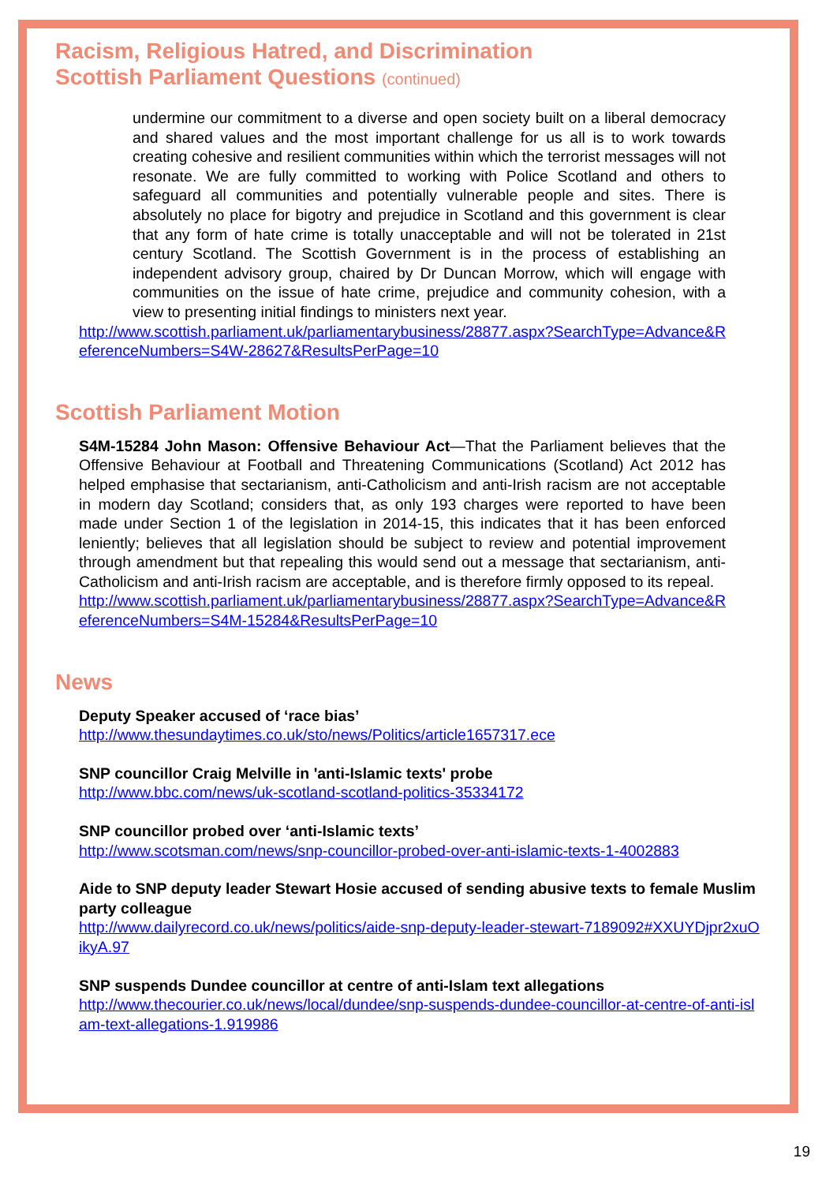Racism, Religious Hatred, and Discrimination
Scottish Parliament Questions (continued)
undermine our commitment to a diverse and open society built on a liberal democracy and shared values and the most important challenge for us all is to work towards creating cohesive and resilient communities within which the terrorist messages will not resonate. We are fully committed to working with Police Scotland and others to safeguard all communities and potentially vulnerable people and sites. There is absolutely no place for bigotry and prejudice in Scotland and this government is clear that any form of hate crime is totally unacceptable and will not be tolerated in 21st century Scotland. The Scottish Government is in the process of establishing an independent advisory group, chaired by Dr Duncan Morrow, which will engage with communities on the issue of hate crime, prejudice and community cohesion, with a view to presenting initial findings to ministers next year.
http://www.scottish.parliament.uk/parliamentarybusiness/28877.aspx?SearchType=Advance&ReferenceNumbers=S4W-28627&ResultsPerPage=10
Scottish Parliament Motion
S4M-15284 John Mason: Offensive Behaviour Act—That the Parliament believes that the Offensive Behaviour at Football and Threatening Communications (Scotland) Act 2012 has helped emphasise that sectarianism, anti-Catholicism and anti-Irish racism are not acceptable in modern day Scotland; considers that, as only 193 charges were reported to have been made under Section 1 of the legislation in 2014-15, this indicates that it has been enforced leniently; believes that all legislation should be subject to review and potential improvement through amendment but that repealing this would send out a message that sectarianism, anti-Catholicism and anti-Irish racism are acceptable, and is therefore firmly opposed to its repeal.
http://www.scottish.parliament.uk/parliamentarybusiness/28877.aspx?SearchType=Advance&ReferenceNumbers=S4M-15284&ResultsPerPage=10
News
Deputy Speaker accused of ‘race bias’
http://www.thesundaytimes.co.uk/sto/news/Politics/article1657317.ece
SNP councillor Craig Melville in 'anti-Islamic texts' probe
http://www.bbc.com/news/uk-scotland-scotland-politics-35334172
SNP councillor probed over ‘anti-Islamic texts’
http://www.scotsman.com/news/snp-councillor-probed-over-anti-islamic-texts-1-4002883
Aide to SNP deputy leader Stewart Hosie accused of sending abusive texts to female Muslim party colleague
http://www.dailyrecord.co.uk/news/politics/aide-snp-deputy-leader-stewart-7189092#XXUYDjpr2xuOikyA.97
SNP suspends Dundee councillor at centre of anti-Islam text allegations
http://www.thecourier.co.uk/news/local/dundee/snp-suspends-dundee-councillor-at-centre-of-anti-islam-text-allegations-1.919986
19